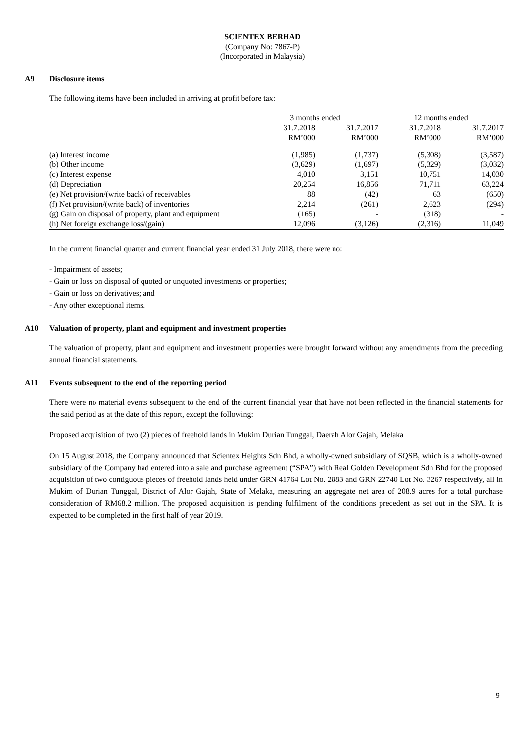SCIENTEX BERHAD
(Company No: 7867-P)
(Incorporated in Malaysia)
A9 Disclosure items
The following items have been included in arriving at profit before tax:
| | 3 months ended | | 12 months ended | |
| --- | --- | --- | --- | --- |
| | 31.7.2018 | 31.7.2017 | 31.7.2018 | 31.7.2017 |
| | RM’000 | RM’000 | RM’000 | RM’000 |
| (a) Interest income | (1,985) | (1,737) | (5,308) | (3,587) |
| (b) Other income | (3,629) | (1,697) | (5,329) | (3,032) |
| (c) Interest expense | 4,010 | 3,151 | 10,751 | 14,030 |
| (d) Depreciation | 20,254 | 16,856 | 71,711 | 63,224 |
| (e) Net provision/(write back) of receivables | 88 | (42) | 63 | (650) |
| (f) Net provision/(write back) of inventories | 2,214 | (261) | 2,623 | (294) |
| (g) Gain on disposal of property, plant and equipment | (165) | - | (318) | - |
| (h) Net foreign exchange loss/(gain) | 12,096 | (3,126) | (2,316) | 11,049 |
In the current financial quarter and current financial year ended 31 July 2018, there were no:
- Impairment of assets;
- Gain or loss on disposal of quoted or unquoted investments or properties;
- Gain or loss on derivatives; and
- Any other exceptional items.
A10 Valuation of property, plant and equipment and investment properties
The valuation of property, plant and equipment and investment properties were brought forward without any amendments from the preceding annual financial statements.
A11 Events subsequent to the end of the reporting period
There were no material events subsequent to the end of the current financial year that have not been reflected in the financial statements for the said period as at the date of this report, except the following:
Proposed acquisition of two (2) pieces of freehold lands in Mukim Durian Tunggal, Daerah Alor Gajah, Melaka
On 15 August 2018, the Company announced that Scientex Heights Sdn Bhd, a wholly-owned subsidiary of SQSB, which is a wholly-owned subsidiary of the Company had entered into a sale and purchase agreement (“SPA”) with Real Golden Development Sdn Bhd for the proposed acquisition of two contiguous pieces of freehold lands held under GRN 41764 Lot No. 2883 and GRN 22740 Lot No. 3267 respectively, all in Mukim of Durian Tunggal, District of Alor Gajah, State of Melaka, measuring an aggregate net area of 208.9 acres for a total purchase consideration of RM68.2 million. The proposed acquisition is pending fulfilment of the conditions precedent as set out in the SPA. It is expected to be completed in the first half of year 2019.
9